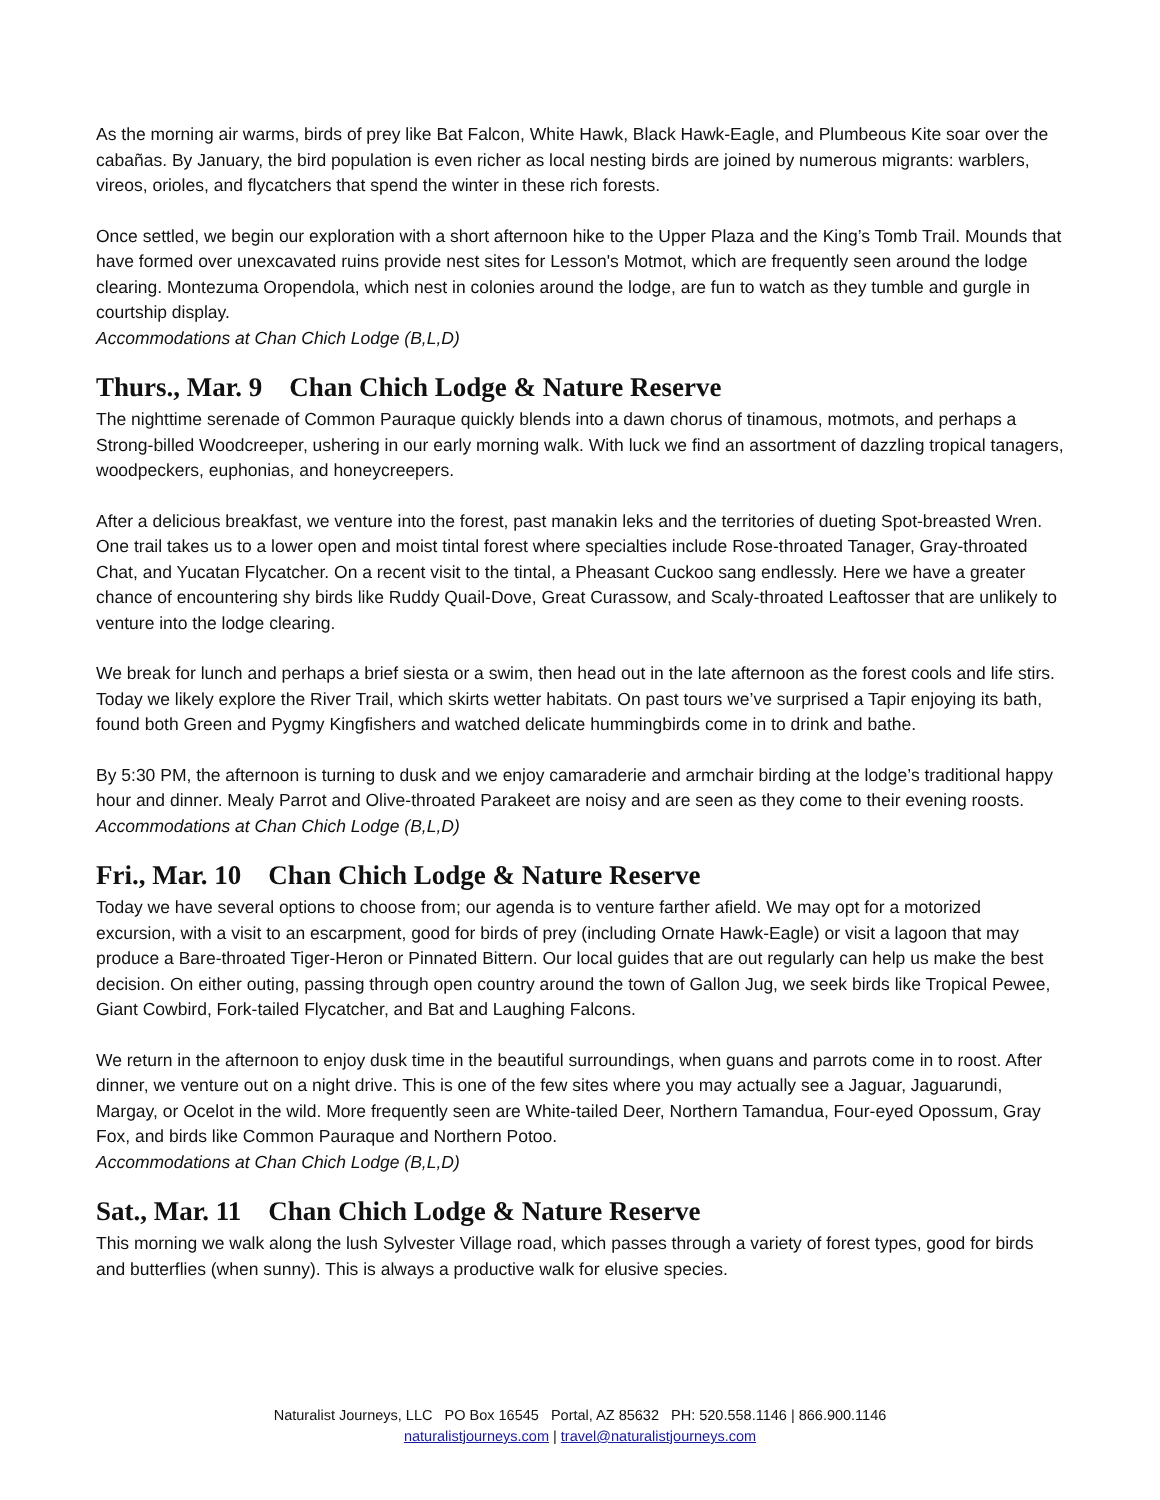As the morning air warms, birds of prey like Bat Falcon, White Hawk, Black Hawk-Eagle, and Plumbeous Kite soar over the cabañas. By January, the bird population is even richer as local nesting birds are joined by numerous migrants: warblers, vireos, orioles, and flycatchers that spend the winter in these rich forests.
Once settled, we begin our exploration with a short afternoon hike to the Upper Plaza and the King’s Tomb Trail. Mounds that have formed over unexcavated ruins provide nest sites for Lesson's Motmot, which are frequently seen around the lodge clearing. Montezuma Oropendola, which nest in colonies around the lodge, are fun to watch as they tumble and gurgle in courtship display.
Accommodations at Chan Chich Lodge (B,L,D)
Thurs., Mar. 9 Chan Chich Lodge & Nature Reserve
The nighttime serenade of Common Pauraque quickly blends into a dawn chorus of tinamous, motmots, and perhaps a Strong-billed Woodcreeper, ushering in our early morning walk. With luck we find an assortment of dazzling tropical tanagers, woodpeckers, euphonias, and honeycreepers.
After a delicious breakfast, we venture into the forest, past manakin leks and the territories of dueting Spot-breasted Wren. One trail takes us to a lower open and moist tintal forest where specialties include Rose-throated Tanager, Gray-throated Chat, and Yucatan Flycatcher. On a recent visit to the tintal, a Pheasant Cuckoo sang endlessly. Here we have a greater chance of encountering shy birds like Ruddy Quail-Dove, Great Curassow, and Scaly-throated Leaftosser that are unlikely to venture into the lodge clearing.
We break for lunch and perhaps a brief siesta or a swim, then head out in the late afternoon as the forest cools and life stirs. Today we likely explore the River Trail, which skirts wetter habitats. On past tours we’ve surprised a Tapir enjoying its bath, found both Green and Pygmy Kingfishers and watched delicate hummingbirds come in to drink and bathe.
By 5:30 PM, the afternoon is turning to dusk and we enjoy camaraderie and armchair birding at the lodge’s traditional happy hour and dinner. Mealy Parrot and Olive-throated Parakeet are noisy and are seen as they come to their evening roosts.
Accommodations at Chan Chich Lodge (B,L,D)
Fri., Mar. 10 Chan Chich Lodge & Nature Reserve
Today we have several options to choose from; our agenda is to venture farther afield. We may opt for a motorized excursion, with a visit to an escarpment, good for birds of prey (including Ornate Hawk-Eagle) or visit a lagoon that may produce a Bare-throated Tiger-Heron or Pinnated Bittern. Our local guides that are out regularly can help us make the best decision. On either outing, passing through open country around the town of Gallon Jug, we seek birds like Tropical Pewee, Giant Cowbird, Fork-tailed Flycatcher, and Bat and Laughing Falcons.
We return in the afternoon to enjoy dusk time in the beautiful surroundings, when guans and parrots come in to roost. After dinner, we venture out on a night drive. This is one of the few sites where you may actually see a Jaguar, Jaguarundi, Margay, or Ocelot in the wild. More frequently seen are White-tailed Deer, Northern Tamandua, Four-eyed Opossum, Gray Fox, and birds like Common Pauraque and Northern Potoo.
Accommodations at Chan Chich Lodge (B,L,D)
Sat., Mar. 11 Chan Chich Lodge & Nature Reserve
This morning we walk along the lush Sylvester Village road, which passes through a variety of forest types, good for birds and butterflies (when sunny). This is always a productive walk for elusive species.
Naturalist Journeys, LLC PO Box 16545 Portal, AZ 85632 PH: 520.558.1146 | 866.900.1146
naturalistjourneys.com | travel@naturalistjourneys.com